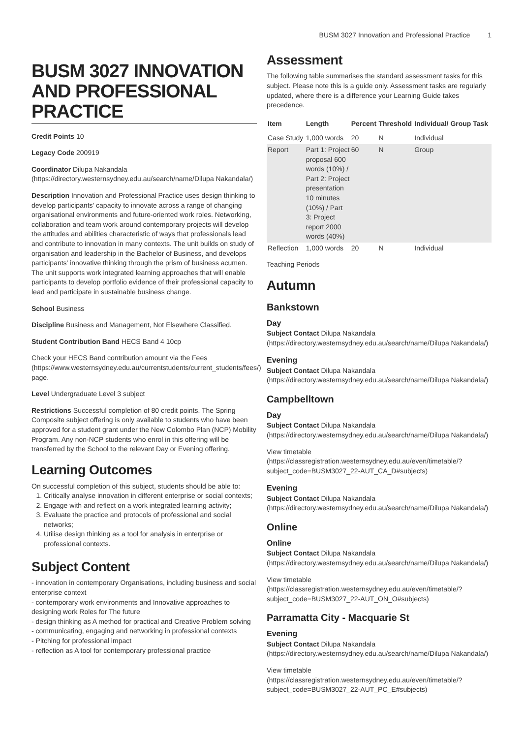BUSM 3027 Innovation and Professional Practice 1
BUSM 3027 INNOVATION AND PROFESSIONAL PRACTICE
Credit Points 10
Legacy Code 200919
Coordinator Dilupa Nakandala (https://directory.westernsydney.edu.au/search/name/Dilupa Nakandala/)
Description Innovation and Professional Practice uses design thinking to develop participants' capacity to innovate across a range of changing organisational environments and future-oriented work roles. Networking, collaboration and team work around contemporary projects will develop the attitudes and abilities characteristic of ways that professionals lead and contribute to innovation in many contexts. The unit builds on study of organisation and leadership in the Bachelor of Business, and develops participants' innovative thinking through the prism of business acumen. The unit supports work integrated learning approaches that will enable participants to develop portfolio evidence of their professional capacity to lead and participate in sustainable business change.
School Business
Discipline Business and Management, Not Elsewhere Classified.
Student Contribution Band HECS Band 4 10cp
Check your HECS Band contribution amount via the Fees (https://www.westernsydney.edu.au/currentstudents/current_students/fees/) page.
Level Undergraduate Level 3 subject
Restrictions Successful completion of 80 credit points. The Spring Composite subject offering is only available to students who have been approved for a student grant under the New Colombo Plan (NCP) Mobility Program. Any non-NCP students who enrol in this offering will be transferred by the School to the relevant Day or Evening offering.
Learning Outcomes
On successful completion of this subject, students should be able to:
1. Critically analyse innovation in different enterprise or social contexts;
2. Engage with and reflect on a work integrated learning activity;
3. Evaluate the practice and protocols of professional and social networks;
4. Utilise design thinking as a tool for analysis in enterprise or professional contexts.
Subject Content
- innovation in contemporary Organisations, including business and social enterprise context
- contemporary work environments and Innovative approaches to designing work Roles for The future
- design thinking as A method for practical and Creative Problem solving
- communicating, engaging and networking in professional contexts
- Pitching for professional impact
- reflection as A tool for contemporary professional practice
Assessment
The following table summarises the standard assessment tasks for this subject. Please note this is a guide only. Assessment tasks are regularly updated, where there is a difference your Learning Guide takes precedence.
| Item | Length | Percent | Threshold | Individual/ Group Task |
| --- | --- | --- | --- | --- |
| Case Study | 1,000 words | 20 | N | Individual |
| Report | Part 1: Project proposal 600 words (10%) / Part 2: Project presentation 10 minutes (10%) / Part 3: Project report 2000 words (40%) | 60 | N | Group |
| Reflection | 1,000 words | 20 | N | Individual |
Teaching Periods
Autumn
Bankstown
Day
Subject Contact Dilupa Nakandala (https://directory.westernsydney.edu.au/search/name/Dilupa Nakandala/)
Evening
Subject Contact Dilupa Nakandala (https://directory.westernsydney.edu.au/search/name/Dilupa Nakandala/)
Campbelltown
Day
Subject Contact Dilupa Nakandala (https://directory.westernsydney.edu.au/search/name/Dilupa Nakandala/)
View timetable (https://classregistration.westernsydney.edu.au/even/timetable/?subject_code=BUSM3027_22-AUT_CA_D#subjects)
Evening
Subject Contact Dilupa Nakandala (https://directory.westernsydney.edu.au/search/name/Dilupa Nakandala/)
Online
Online
Subject Contact Dilupa Nakandala (https://directory.westernsydney.edu.au/search/name/Dilupa Nakandala/)
View timetable (https://classregistration.westernsydney.edu.au/even/timetable/?subject_code=BUSM3027_22-AUT_ON_O#subjects)
Parramatta City - Macquarie St
Evening
Subject Contact Dilupa Nakandala (https://directory.westernsydney.edu.au/search/name/Dilupa Nakandala/)
View timetable (https://classregistration.westernsydney.edu.au/even/timetable/?subject_code=BUSM3027_22-AUT_PC_E#subjects)